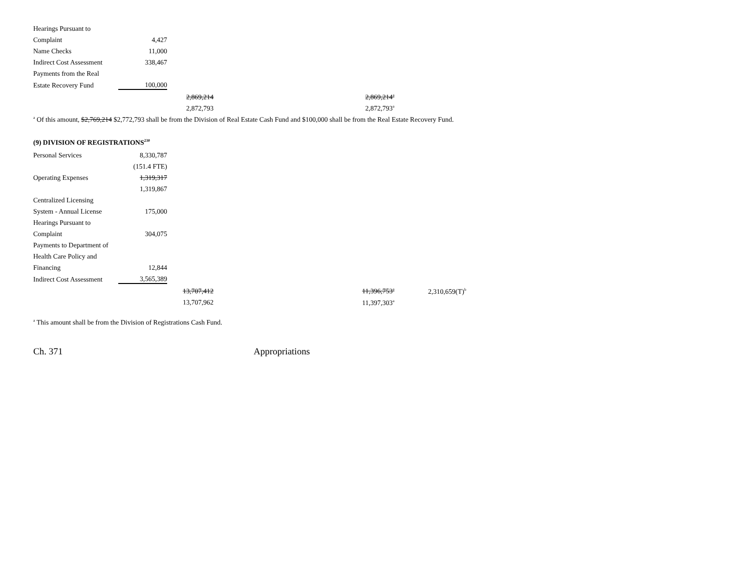| Hearings Pursuant to | | | |
| Complaint | 4,427 | | |
| Name Checks | 11,000 | | |
| Indirect Cost Assessment | 338,467 | | |
| Payments from the Real | | | |
| Estate Recovery Fund | 100,000 | | |
| | | 2,869,214 | 2,869,214<sup>a</sup> |
| | | 2,872,793 | 2,872,793<sup>a</sup> |
<sup>a</sup> Of this amount, $2,769,214 $2,772,793 shall be from the Division of Real Estate Cash Fund and $100,000 shall be from the Real Estate Recovery Fund.
(9) DIVISION OF REGISTRATIONS<sup>230</sup>
| Personal Services | 8,330,787 | | | |
| | (151.4 FTE) | | | |
| Operating Expenses | 1,319,317 | | | |
| | 1,319,867 | | | |
| Centralized Licensing | | | | |
| System - Annual License | 175,000 | | | |
| Hearings Pursuant to | | | | |
| Complaint | 304,075 | | | |
| Payments to Department of | | | | |
| Health Care Policy and | | | | |
| Financing | 12,844 | | | |
| Indirect Cost Assessment | 3,565,389 | | | |
| | | 13,707,412 | 11,396,753<sup>a</sup> | 2,310,659(T)<sup>b</sup> |
| | | 13,707,962 | 11,397,303<sup>a</sup> | |
<sup>a</sup> This amount shall be from the Division of Registrations Cash Fund.
Ch. 371 Appropriations